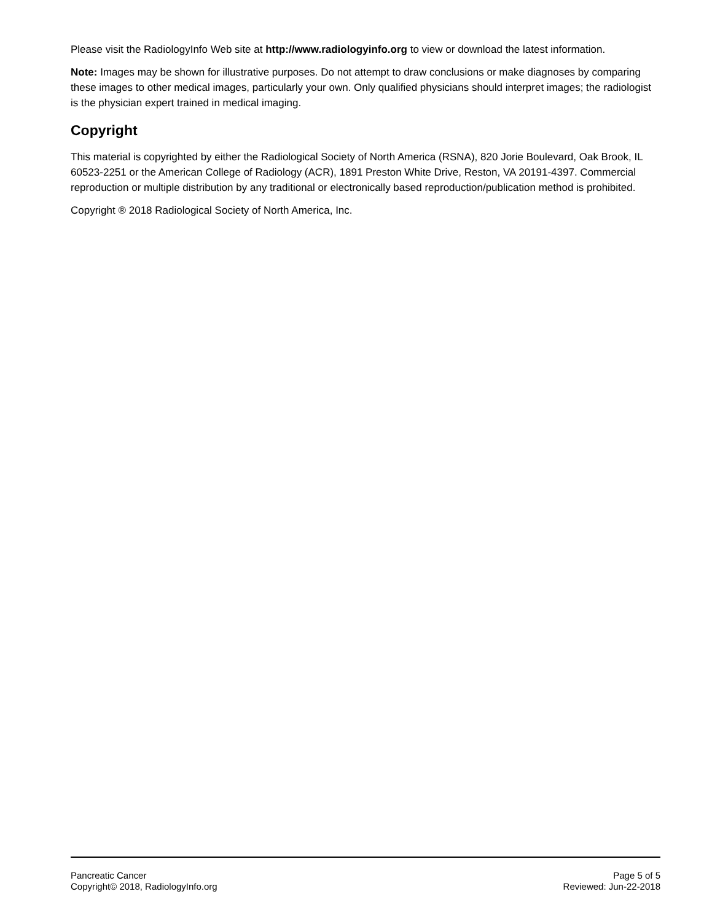Please visit the RadiologyInfo Web site at http://www.radiologyinfo.org to view or download the latest information.
Note: Images may be shown for illustrative purposes. Do not attempt to draw conclusions or make diagnoses by comparing these images to other medical images, particularly your own. Only qualified physicians should interpret images; the radiologist is the physician expert trained in medical imaging.
Copyright
This material is copyrighted by either the Radiological Society of North America (RSNA), 820 Jorie Boulevard, Oak Brook, IL 60523-2251 or the American College of Radiology (ACR), 1891 Preston White Drive, Reston, VA 20191-4397. Commercial reproduction or multiple distribution by any traditional or electronically based reproduction/publication method is prohibited.
Copyright ® 2018 Radiological Society of North America, Inc.
Pancreatic Cancer
Copyright© 2018, RadiologyInfo.org
Page 5 of 5
Reviewed: Jun-22-2018